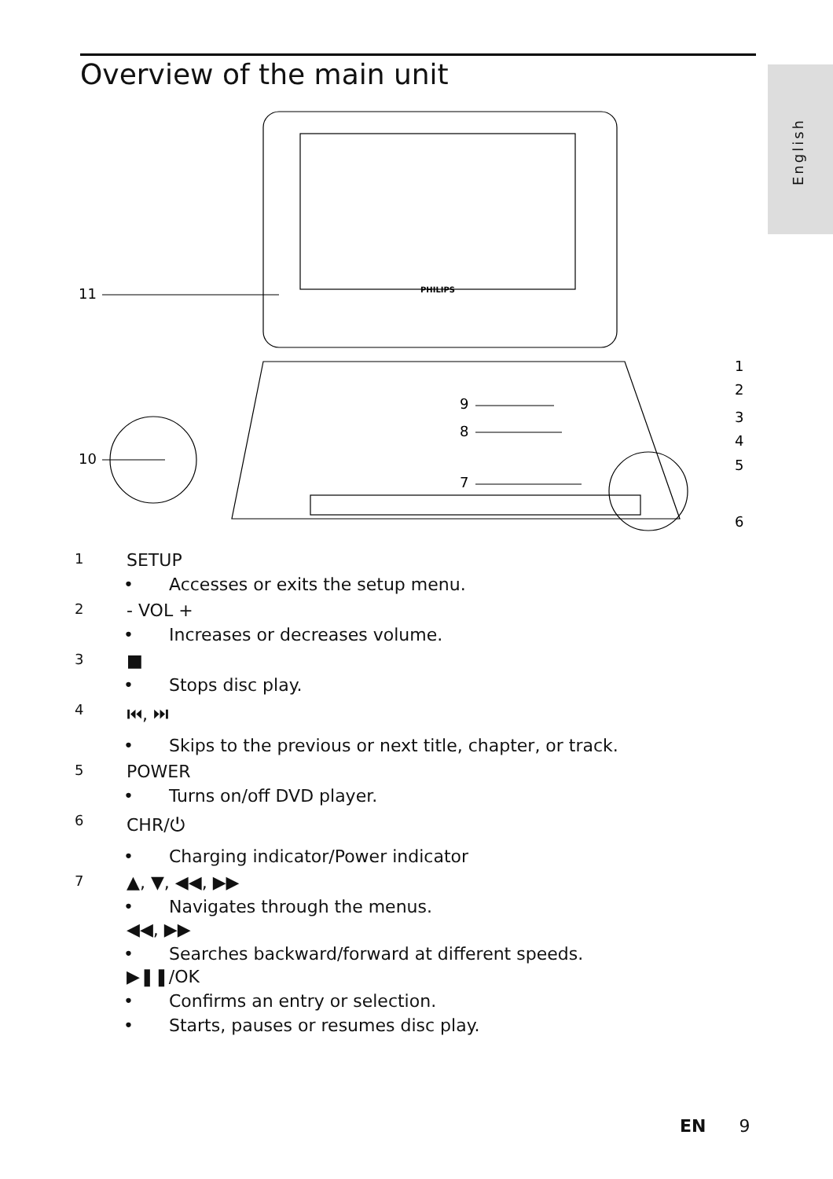Overview of the main unit
English
PHILIPS
11
10
9
8
7
1
2
3
4
5
6
1
SETUP
• Accesses or exits the setup menu.
2
- VOL +
• Increases or decreases volume.
3
■
• Stops disc play.
4
⏮, ⏭
• Skips to the previous or next title, chapter, or track.
5
POWER
• Turns on/off DVD player.
6
CHR/⏻
• Charging indicator/Power indicator
7
▲, ▼, ◀◀, ▶▶
• Navigates through the menus.
◀◀, ▶▶
• Searches backward/forward at different speeds.
▶❚❚/OK
• Confirms an entry or selection.
• Starts, pauses or resumes disc play.
EN 9